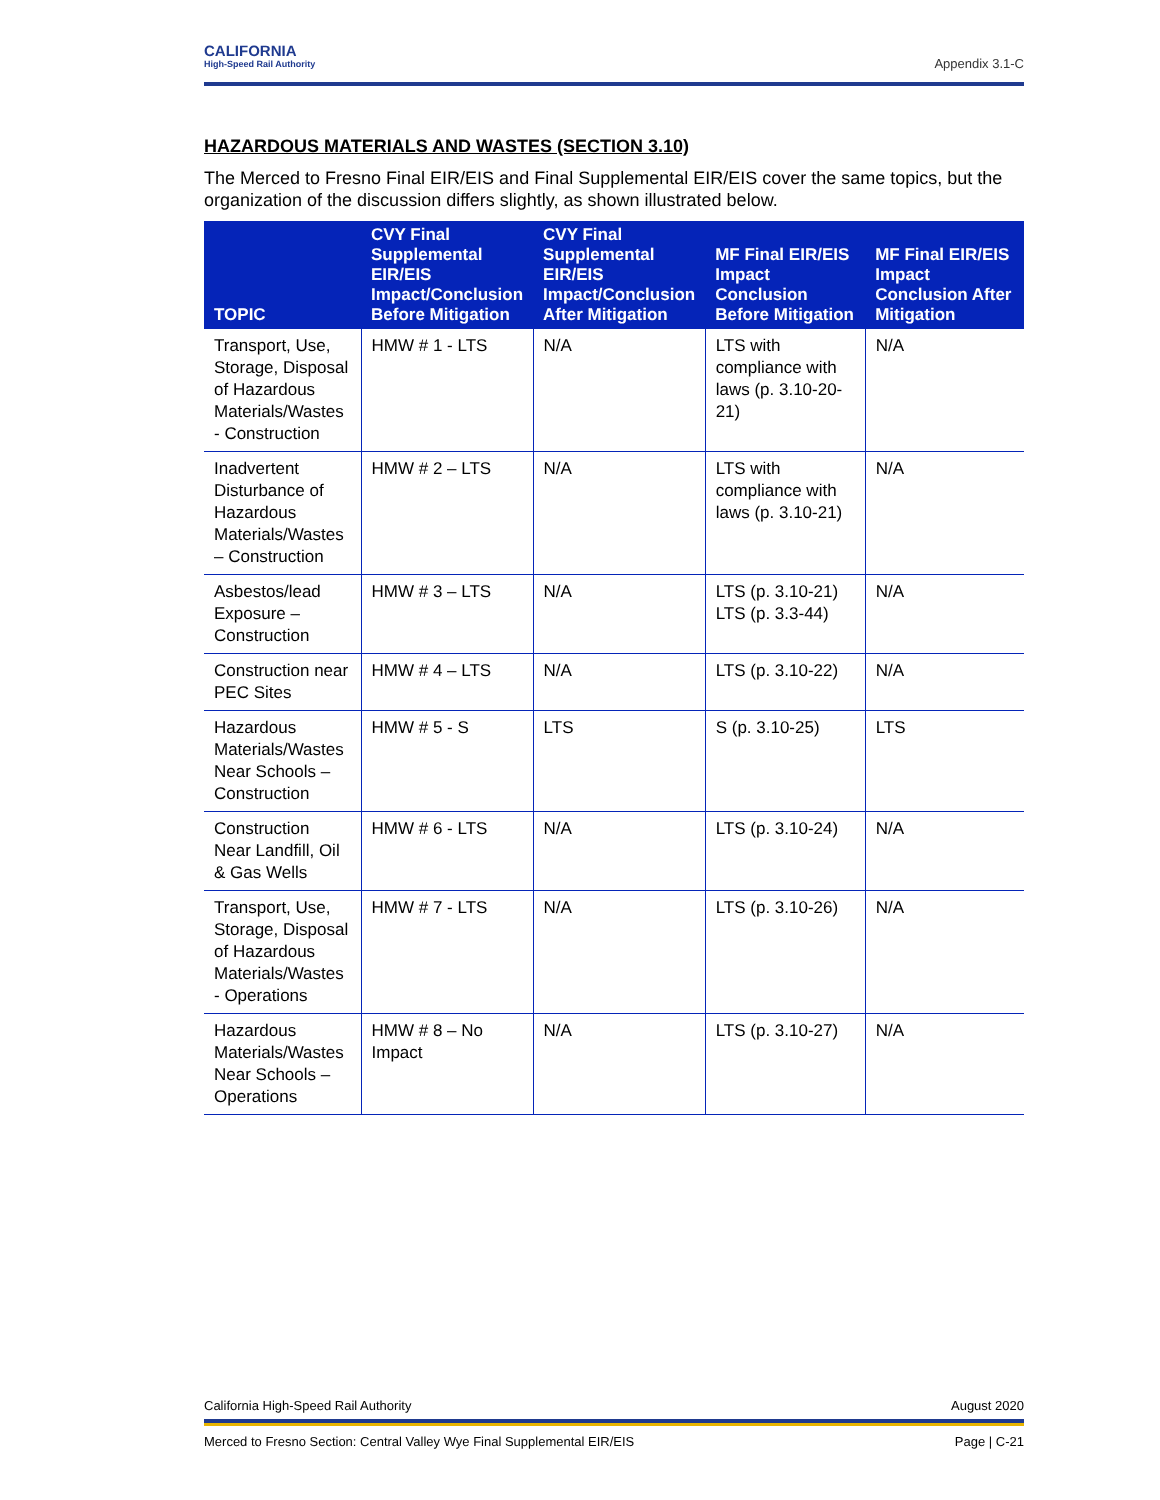CALIFORNIA
High-Speed Rail Authority
Appendix 3.1-C
HAZARDOUS MATERIALS AND WASTES (SECTION 3.10)
The Merced to Fresno Final EIR/EIS and Final Supplemental EIR/EIS cover the same topics, but the organization of the discussion differs slightly, as shown illustrated below.
| TOPIC | CVY Final Supplemental EIR/EIS Impact/Conclusion Before Mitigation | CVY Final Supplemental EIR/EIS Impact/Conclusion After Mitigation | MF Final EIR/EIS Impact Conclusion Before Mitigation | MF Final EIR/EIS Impact Conclusion After Mitigation |
| --- | --- | --- | --- | --- |
| Transport, Use, Storage, Disposal of Hazardous Materials/Wastes - Construction | HMW # 1 - LTS | N/A | LTS with compliance with laws (p. 3.10-20-21) | N/A |
| Inadvertent Disturbance of Hazardous Materials/Wastes – Construction | HMW # 2 – LTS | N/A | LTS with compliance with laws (p. 3.10-21) | N/A |
| Asbestos/lead Exposure – Construction | HMW # 3 – LTS | N/A | LTS (p. 3.10-21) LTS (p. 3.3-44) | N/A |
| Construction near PEC Sites | HMW # 4 – LTS | N/A | LTS (p. 3.10-22) | N/A |
| Hazardous Materials/Wastes Near Schools – Construction | HMW # 5 - S | LTS | S (p. 3.10-25) | LTS |
| Construction Near Landfill, Oil & Gas Wells | HMW # 6 - LTS | N/A | LTS (p. 3.10-24) | N/A |
| Transport, Use, Storage, Disposal of Hazardous Materials/Wastes - Operations | HMW # 7 - LTS | N/A | LTS (p. 3.10-26) | N/A |
| Hazardous Materials/Wastes Near Schools – Operations | HMW # 8 – No Impact | N/A | LTS (p. 3.10-27) | N/A |
California High-Speed Rail Authority August 2020
Merced to Fresno Section: Central Valley Wye Final Supplemental EIR/EIS Page | C-21